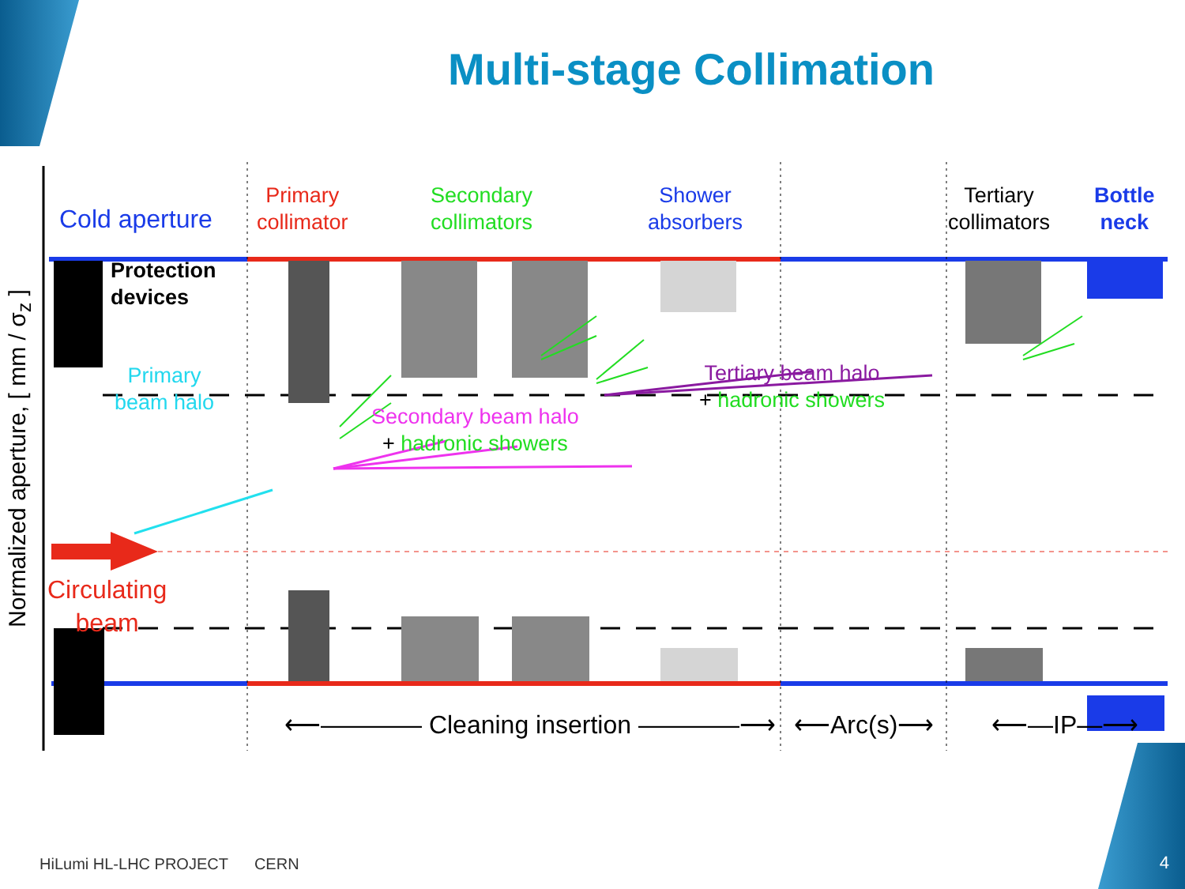Multi-stage Collimation
Normalized aperture, [ mm / σ<sub>z</sub> ]
Cold aperture
Primary
collimator
Secondary
collimators
Shower
absorbers
Tertiary
collimators
Bottle
neck
Protection
devices
Primary
beam halo
Secondary beam halo
+ hadronic showers
Tertiary beam halo
+ hadronic showers
Circulating
beam
⟵―――― Cleaning insertion ――――⟶ ⟵Arc(s)⟶ ⟵―IP―⟶
HiLumi HL-LHC PROJECT CERN
4